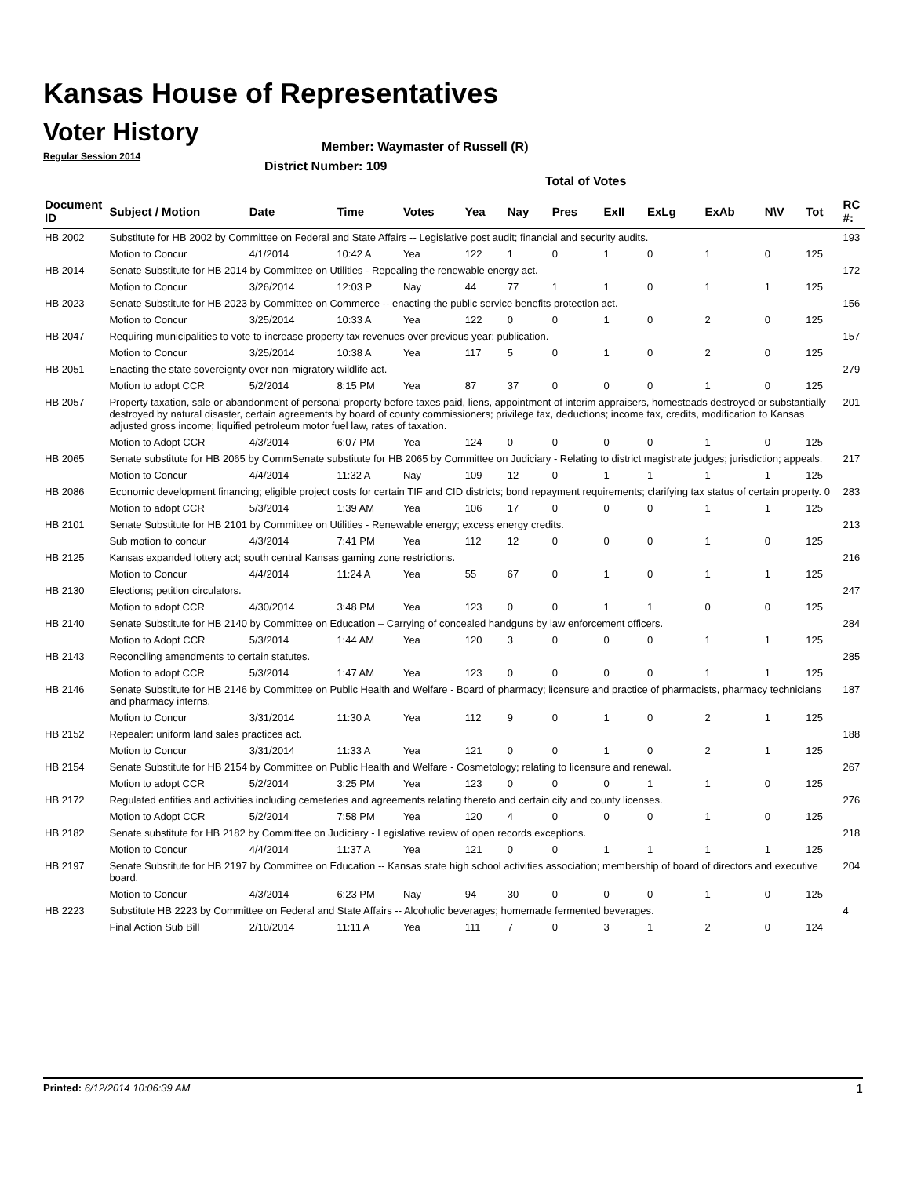Kansas House of Representatives
Voter History
Regular Session 2014
Member: Waymaster of Russell (R)
District Number: 109
Total of Votes
| Document ID | Subject / Motion | Date | Time | Votes | Yea | Nay | Pres | ExII | ExLg | ExAb | N\V | Tot | RC #: |
| --- | --- | --- | --- | --- | --- | --- | --- | --- | --- | --- | --- | --- | --- |
| HB 2002 | Substitute for HB 2002 by Committee on Federal and State Affairs -- Legislative post audit; financial and security audits. | | | | | | | | | | | | 193 |
| | Motion to Concur | 4/1/2014 | 10:42 A | Yea | 122 | 1 | 0 | 1 | 0 | 1 | 0 | 125 | |
| HB 2014 | Senate Substitute for HB 2014 by Committee on Utilities - Repealing the renewable energy act. | | | | | | | | | | | | 172 |
| | Motion to Concur | 3/26/2014 | 12:03 P | Nay | 44 | 77 | 1 | 1 | 0 | 1 | 1 | 125 | |
| HB 2023 | Senate Substitute for HB 2023 by Committee on Commerce -- enacting the public service benefits protection act. | | | | | | | | | | | | 156 |
| | Motion to Concur | 3/25/2014 | 10:33 A | Yea | 122 | 0 | 0 | 1 | 0 | 2 | 0 | 125 | |
| HB 2047 | Requiring municipalities to vote to increase property tax revenues over previous year; publication. | | | | | | | | | | | | 157 |
| | Motion to Concur | 3/25/2014 | 10:38 A | Yea | 117 | 5 | 0 | 1 | 0 | 2 | 0 | 125 | |
| HB 2051 | Enacting the state sovereignty over non-migratory wildlife act. | | | | | | | | | | | | 279 |
| | Motion to adopt CCR | 5/2/2014 | 8:15 PM | Yea | 87 | 37 | 0 | 0 | 0 | 1 | 0 | 125 | |
| HB 2057 | Property taxation, sale or abandonment of personal property before taxes paid, liens, appointment of interim appraisers, homesteads destroyed or substantially destroyed by natural disaster, certain agreements by board of county commissioners; privilege tax, deductions; income tax, credits, modification to Kansas adjusted gross income; liquified petroleum motor fuel law, rates of taxation. | | | | | | | | | | | | 201 |
| | Motion to Adopt CCR | 4/3/2014 | 6:07 PM | Yea | 124 | 0 | 0 | 0 | 0 | 1 | 0 | 125 | |
| HB 2065 | Senate substitute for HB 2065 by CommSenate substitute for HB 2065 by Committee on Judiciary - Relating to district magistrate judges; jurisdiction; appeals. | | | | | | | | | | | | 217 |
| | Motion to Concur | 4/4/2014 | 11:32 A | Nay | 109 | 12 | 0 | 1 | 1 | 1 | 1 | 125 | |
| HB 2086 | Economic development financing; eligible project costs for certain TIF and CID districts; bond repayment requirements; clarifying tax status of certain property. 0 | | | | | | | | | | | | 283 |
| | Motion to adopt CCR | 5/3/2014 | 1:39 AM | Yea | 106 | 17 | 0 | 0 | 0 | 1 | 1 | 125 | |
| HB 2101 | Senate Substitute for HB 2101 by Committee on Utilities - Renewable energy; excess energy credits. | | | | | | | | | | | | 213 |
| | Sub motion to concur | 4/3/2014 | 7:41 PM | Yea | 112 | 12 | 0 | 0 | 0 | 1 | 0 | 125 | |
| HB 2125 | Kansas expanded lottery act; south central Kansas gaming zone restrictions. | | | | | | | | | | | | 216 |
| | Motion to Concur | 4/4/2014 | 11:24 A | Yea | 55 | 67 | 0 | 1 | 0 | 1 | 1 | 125 | |
| HB 2130 | Elections; petition circulators. | | | | | | | | | | | | 247 |
| | Motion to adopt CCR | 4/30/2014 | 3:48 PM | Yea | 123 | 0 | 0 | 1 | 1 | 0 | 0 | 125 | |
| HB 2140 | Senate Substitute for HB 2140 by Committee on Education – Carrying of concealed handguns by law enforcement officers. | | | | | | | | | | | | 284 |
| | Motion to Adopt CCR | 5/3/2014 | 1:44 AM | Yea | 120 | 3 | 0 | 0 | 0 | 1 | 1 | 125 | |
| HB 2143 | Reconciling amendments to certain statutes. | | | | | | | | | | | | 285 |
| | Motion to adopt CCR | 5/3/2014 | 1:47 AM | Yea | 123 | 0 | 0 | 0 | 0 | 1 | 1 | 125 | |
| HB 2146 | Senate Substitute for HB 2146 by Committee on Public Health and Welfare - Board of pharmacy; licensure and practice of pharmacists, pharmacy technicians and pharmacy interns. | | | | | | | | | | | | 187 |
| | Motion to Concur | 3/31/2014 | 11:30 A | Yea | 112 | 9 | 0 | 1 | 0 | 2 | 1 | 125 | |
| HB 2152 | Repealer: uniform land sales practices act. | | | | | | | | | | | | 188 |
| | Motion to Concur | 3/31/2014 | 11:33 A | Yea | 121 | 0 | 0 | 1 | 0 | 2 | 1 | 125 | |
| HB 2154 | Senate Substitute for HB 2154 by Committee on Public Health and Welfare - Cosmetology; relating to licensure and renewal. | | | | | | | | | | | | 267 |
| | Motion to adopt CCR | 5/2/2014 | 3:25 PM | Yea | 123 | 0 | 0 | 0 | 1 | 1 | 0 | 125 | |
| HB 2172 | Regulated entities and activities including cemeteries and agreements relating thereto and certain city and county licenses. | | | | | | | | | | | | 276 |
| | Motion to Adopt CCR | 5/2/2014 | 7:58 PM | Yea | 120 | 4 | 0 | 0 | 0 | 1 | 0 | 125 | |
| HB 2182 | Senate substitute for HB 2182 by Committee on Judiciary - Legislative review of open records exceptions. | | | | | | | | | | | | 218 |
| | Motion to Concur | 4/4/2014 | 11:37 A | Yea | 121 | 0 | 0 | 1 | 1 | 1 | 1 | 125 | |
| HB 2197 | Senate Substitute for HB 2197 by Committee on Education -- Kansas state high school activities association; membership of board of directors and executive board. | | | | | | | | | | | | 204 |
| | Motion to Concur | 4/3/2014 | 6:23 PM | Nay | 94 | 30 | 0 | 0 | 0 | 1 | 0 | 125 | |
| HB 2223 | Substitute HB 2223 by Committee on Federal and State Affairs -- Alcoholic beverages; homemade fermented beverages. | | | | | | | | | | | | 4 |
| | Final Action Sub Bill | 2/10/2014 | 11:11 A | Yea | 111 | 7 | 0 | 3 | 1 | 2 | 0 | 124 | |
Printed: 6/12/2014 10:06:39 AM 1